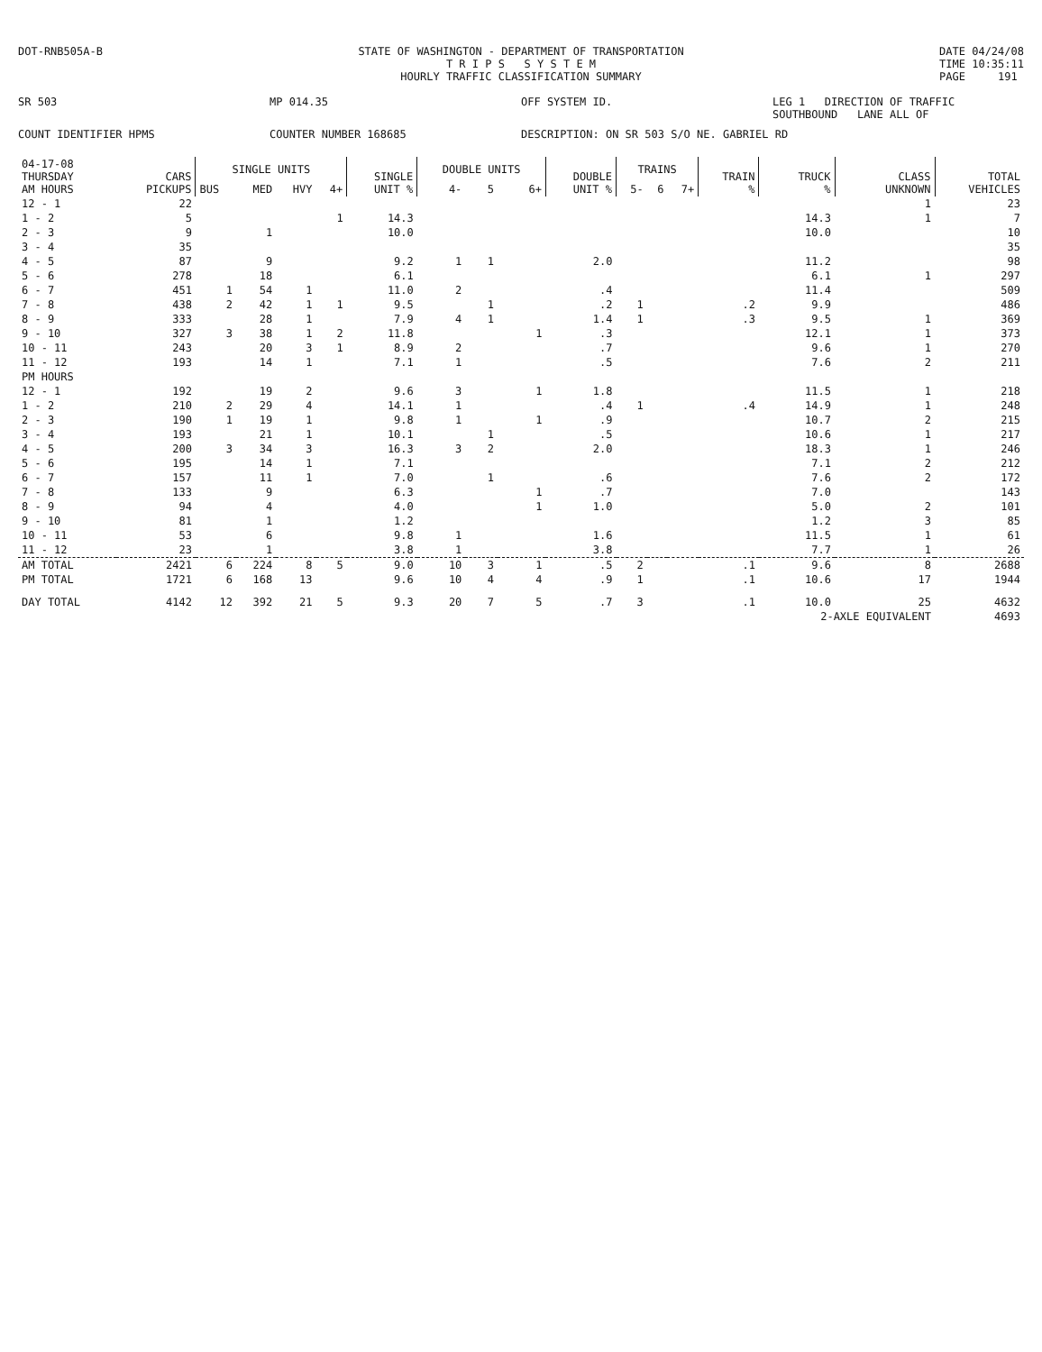DOT-RNB505A-B STATE OF WASHINGTON - DEPARTMENT OF TRANSPORTATION
T R I P S S Y S T E M
HOURLY TRAFFIC CLASSIFICATION SUMMARY
DATE 04/24/08
TIME 10:35:11
PAGE 191
SR 503
MP 014.35
OFF SYSTEM ID.
LEG 1 DIRECTION OF TRAFFIC SOUTHBOUND LANE ALL OF
COUNT IDENTIFIER HPMS
COUNTER NUMBER 168685
DESCRIPTION: ON SR 503 S/O NE. GABRIEL RD
| 04-17-08 THURSDAY AM HOURS | CARS PICKUPS | SINGLE UNITS | | | | SINGLE UNIT % | DOUBLE UNITS | | | DOUBLE UNIT % | TRAINS | | | TRAIN % | TRUCK % | CLASS UNKNOWN | TOTAL VEHICLES |
| --- | --- | --- | --- | --- | --- | --- | --- | --- | --- | --- | --- | --- | --- | --- | --- | --- | --- |
| | | BUS | MED | HVY | 4+ | | 4- | 5 | 6+ | | 5- | 6 | 7+ | | | | |
| 12 - 1 | 22 | | | | | | | | | | | | | | | 1 | 23 |
| 1 - 2 | 5 | | | | 1 | 14.3 | | | | | | | | | 14.3 | 1 | 7 |
| 2 - 3 | 9 | | 1 | | | 10.0 | | | | | | | | | 10.0 | | 10 |
| 3 - 4 | 35 | | | | | | | | | | | | | | | | 35 |
| 4 - 5 | 87 | | 9 | | | 9.2 | 1 | 1 | | 2.0 | | | | | 11.2 | | 98 |
| 5 - 6 | 278 | | 18 | | | 6.1 | | | | | | | | | 6.1 | 1 | 297 |
| 6 - 7 | 451 | 1 | 54 | 1 | | 11.0 | 2 | | | .4 | | | | | 11.4 | | 509 |
| 7 - 8 | 438 | 2 | 42 | 1 | 1 | 9.5 | | 1 | | .2 | 1 | | | .2 | 9.9 | | 486 |
| 8 - 9 | 333 | | 28 | 1 | | 7.9 | 4 | 1 | | 1.4 | 1 | | | .3 | 9.5 | 1 | 369 |
| 9 - 10 | 327 | 3 | 38 | 1 | 2 | 11.8 | | | 1 | .3 | | | | | 12.1 | 1 | 373 |
| 10 - 11 | 243 | | 20 | 3 | 1 | 8.9 | 2 | | | .7 | | | | | 9.6 | 1 | 270 |
| 11 - 12 | 193 | | 14 | 1 | | 7.1 | 1 | | | .5 | | | | | 7.6 | 2 | 211 |
| PM HOURS | | | | | | | | | | | | | | | | | |
| 12 - 1 | 192 | | 19 | 2 | | 9.6 | 3 | | 1 | 1.8 | | | | | 11.5 | 1 | 218 |
| 1 - 2 | 210 | 2 | 29 | 4 | | 14.1 | 1 | | | .4 | 1 | | | .4 | 14.9 | 1 | 248 |
| 2 - 3 | 190 | 1 | 19 | 1 | | 9.8 | 1 | | 1 | .9 | | | | | 10.7 | 2 | 215 |
| 3 - 4 | 193 | | 21 | 1 | | 10.1 | | 1 | | .5 | | | | | 10.6 | 1 | 217 |
| 4 - 5 | 200 | 3 | 34 | 3 | | 16.3 | 3 | 2 | | 2.0 | | | | | 18.3 | 1 | 246 |
| 5 - 6 | 195 | | 14 | 1 | | 7.1 | | | | | | | | | 7.1 | 2 | 212 |
| 6 - 7 | 157 | | 11 | 1 | | 7.0 | | 1 | | .6 | | | | | 7.6 | 2 | 172 |
| 7 - 8 | 133 | | 9 | | | 6.3 | | | 1 | .7 | | | | | 7.0 | | 143 |
| 8 - 9 | 94 | | 4 | | | 4.0 | | | 1 | 1.0 | | | | | 5.0 | 2 | 101 |
| 9 - 10 | 81 | | 1 | | | 1.2 | | | | | | | | | 1.2 | 3 | 85 |
| 10 - 11 | 53 | | 6 | | | 9.8 | 1 | | | 1.6 | | | | | 11.5 | 1 | 61 |
| 11 - 12 | 23 | | 1 | | | 3.8 | 1 | | | 3.8 | | | | | 7.7 | 1 | 26 |
| AM TOTAL | 2421 | 6 | 224 | 8 | 5 | 9.0 | 10 | 3 | 1 | .5 | 2 | | | .1 | 9.6 | 8 | 2688 |
| PM TOTAL | 1721 | 6 | 168 | 13 | | 9.6 | 10 | 4 | 4 | .9 | 1 | | | .1 | 10.6 | 17 | 1944 |
| DAY TOTAL | 4142 | 12 | 392 | 21 | 5 | 9.3 | 20 | 7 | 5 | .7 | 3 | | | .1 | 10.0 | 25 | 4632 |
| | | | | | | | | | | | | | | | 2-AXLE EQUIVALENT | | 4693 |